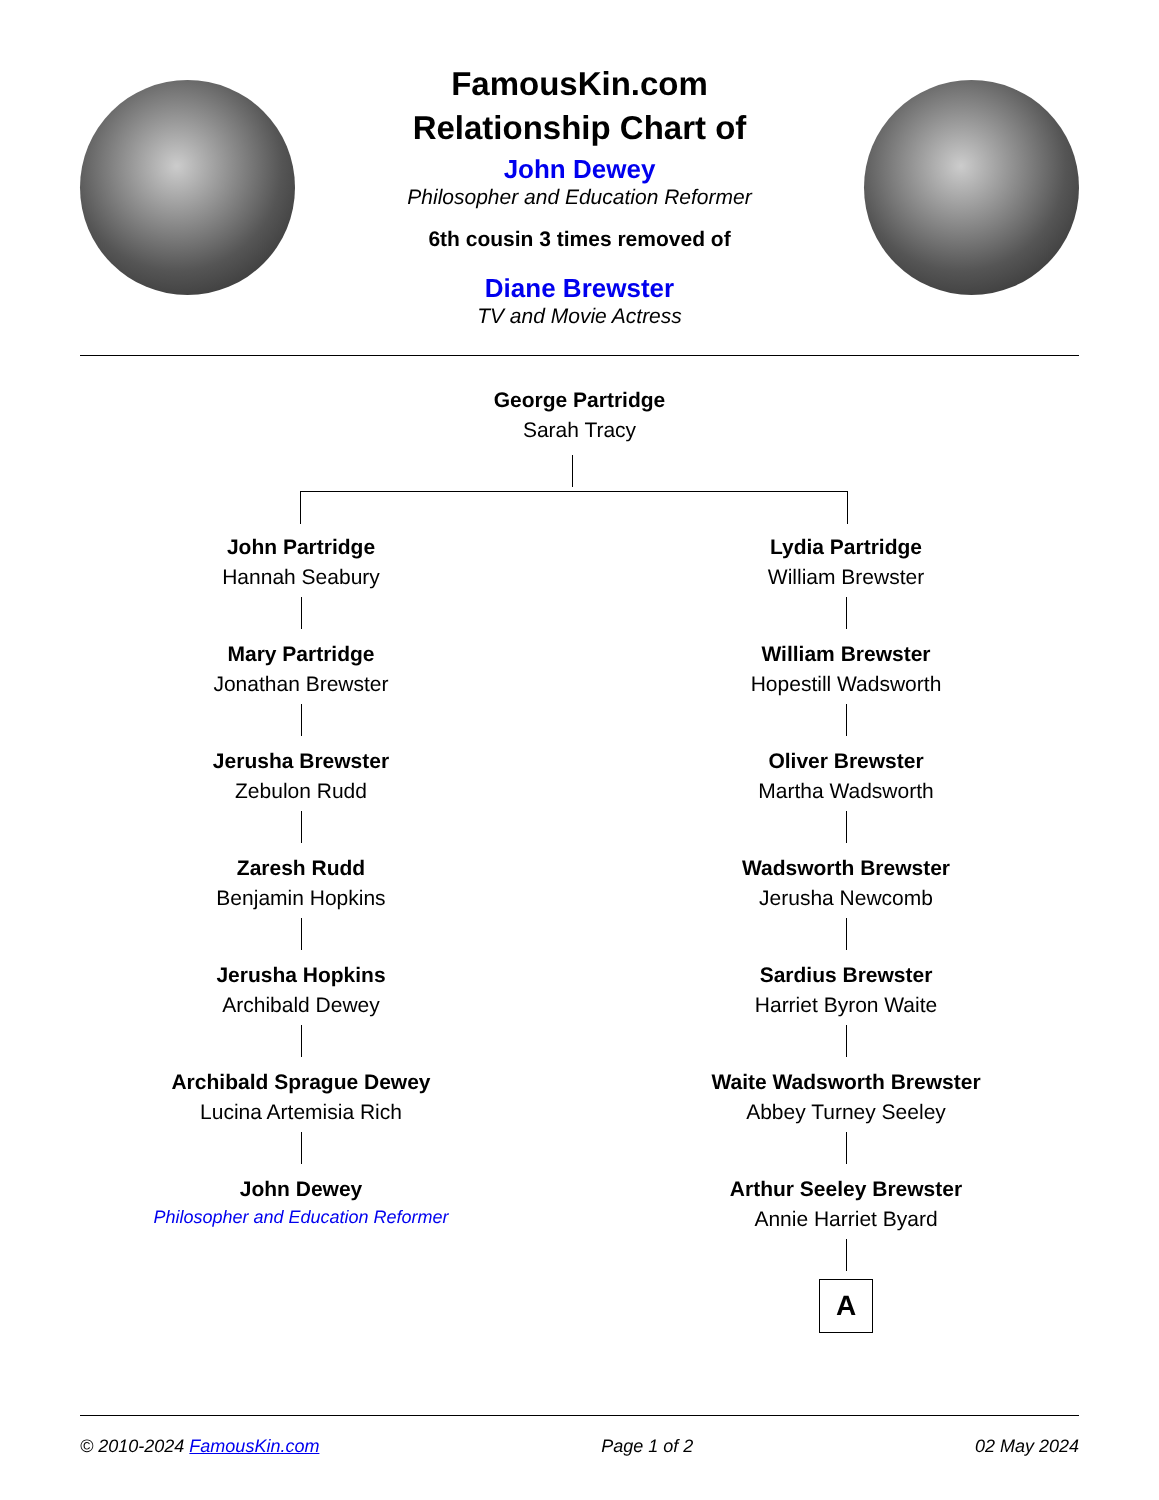FamousKin.com
Relationship Chart of
John Dewey
Philosopher and Education Reformer
6th cousin 3 times removed of
Diane Brewster
TV and Movie Actress
George Partridge
Sarah Tracy
John Partridge
Hannah Seabury
Mary Partridge
Jonathan Brewster
Jerusha Brewster
Zebulon Rudd
Zaresh Rudd
Benjamin Hopkins
Jerusha Hopkins
Archibald Dewey
Archibald Sprague Dewey
Lucina Artemisia Rich
John Dewey
Philosopher and Education Reformer
Lydia Partridge
William Brewster
William Brewster
Hopestill Wadsworth
Oliver Brewster
Martha Wadsworth
Wadsworth Brewster
Jerusha Newcomb
Sardius Brewster
Harriet Byron Waite
Waite Wadsworth Brewster
Abbey Turney Seeley
Arthur Seeley Brewster
Annie Harriet Byard
A
© 2010-2024 FamousKin.com Page 1 of 2 02 May 2024